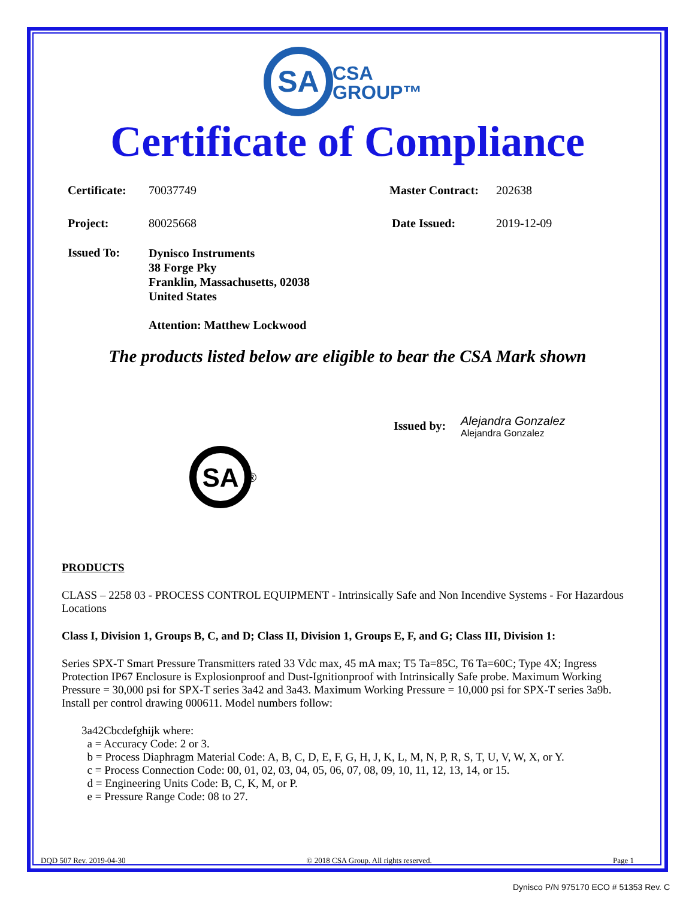SA
CSA
GROUP™
Certificate of Compliance
Certificate: 70037749 Master Contract: 202638
Project: 80025668 Date Issued: 2019-12-09
Issued To: Dynisco Instruments
38 Forge Pky
Franklin, Massachusetts, 02038
United States
Attention: Matthew Lockwood
The products listed below are eligible to bear the CSA Mark shown
Issued by: Alejandra Gonzalez
Alejandra Gonzalez
SA
®
PRODUCTS
CLASS – 2258 03 - PROCESS CONTROL EQUIPMENT - Intrinsically Safe and Non Incendive Systems - For Hazardous Locations
Class I, Division 1, Groups B, C, and D; Class II, Division 1, Groups E, F, and G; Class III, Division 1:
Series SPX-T Smart Pressure Transmitters rated 33 Vdc max, 45 mA max; T5 Ta=85C, T6 Ta=60C; Type 4X; Ingress Protection IP67 Enclosure is Explosionproof and Dust-Ignitionproof with Intrinsically Safe probe. Maximum Working Pressure = 30,000 psi for SPX-T series 3a42 and 3a43. Maximum Working Pressure = 10,000 psi for SPX-T series 3a9b. Install per control drawing 000611. Model numbers follow:
3a42Cbcdefghijk where:
a = Accuracy Code: 2 or 3.
b = Process Diaphragm Material Code: A, B, C, D, E, F, G, H, J, K, L, M, N, P, R, S, T, U, V, W, X, or Y.
c = Process Connection Code: 00, 01, 02, 03, 04, 05, 06, 07, 08, 09, 10, 11, 12, 13, 14, or 15.
d = Engineering Units Code: B, C, K, M, or P.
e = Pressure Range Code: 08 to 27.
DQD 507 Rev. 2019-04-30 © 2018 CSA Group. All rights reserved. Page 1
Dynisco P/N 975170 ECO # 51353 Rev. C